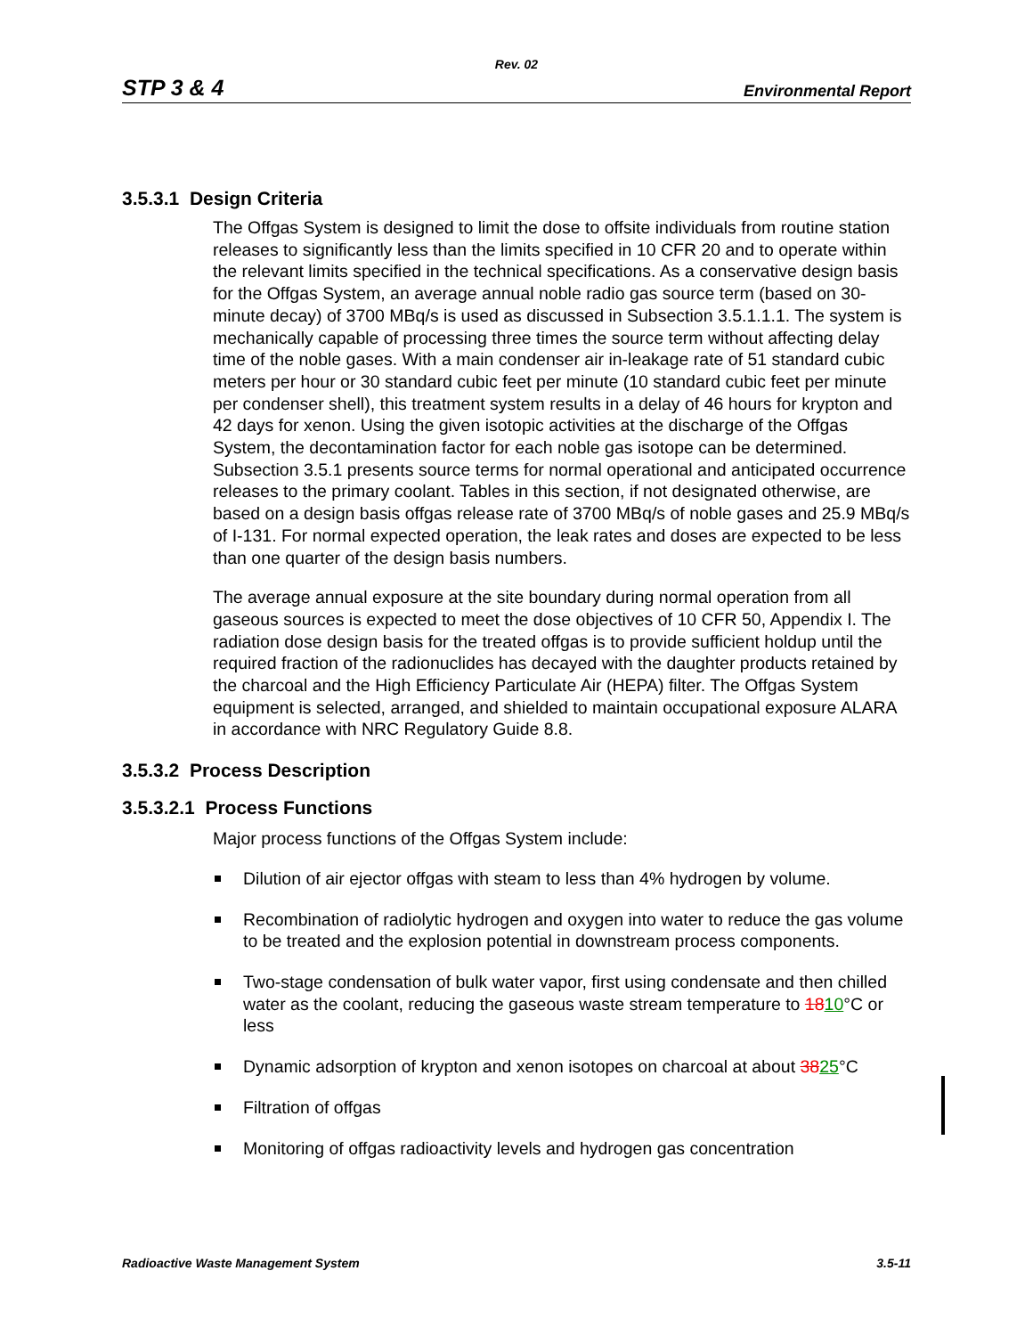Rev. 02
STP 3 & 4 Environmental Report
3.5.3.1 Design Criteria
The Offgas System is designed to limit the dose to offsite individuals from routine station releases to significantly less than the limits specified in 10 CFR 20 and to operate within the relevant limits specified in the technical specifications. As a conservative design basis for the Offgas System, an average annual noble radio gas source term (based on 30-minute decay) of 3700 MBq/s is used as discussed in Subsection 3.5.1.1.1. The system is mechanically capable of processing three times the source term without affecting delay time of the noble gases. With a main condenser air in-leakage rate of 51 standard cubic meters per hour or 30 standard cubic feet per minute (10 standard cubic feet per minute per condenser shell), this treatment system results in a delay of 46 hours for krypton and 42 days for xenon. Using the given isotopic activities at the discharge of the Offgas System, the decontamination factor for each noble gas isotope can be determined. Subsection 3.5.1 presents source terms for normal operational and anticipated occurrence releases to the primary coolant. Tables in this section, if not designated otherwise, are based on a design basis offgas release rate of 3700 MBq/s of noble gases and 25.9 MBq/s of I-131. For normal expected operation, the leak rates and doses are expected to be less than one quarter of the design basis numbers.
The average annual exposure at the site boundary during normal operation from all gaseous sources is expected to meet the dose objectives of 10 CFR 50, Appendix I. The radiation dose design basis for the treated offgas is to provide sufficient holdup until the required fraction of the radionuclides has decayed with the daughter products retained by the charcoal and the High Efficiency Particulate Air (HEPA) filter. The Offgas System equipment is selected, arranged, and shielded to maintain occupational exposure ALARA in accordance with NRC Regulatory Guide 8.8.
3.5.3.2 Process Description
3.5.3.2.1 Process Functions
Major process functions of the Offgas System include:
Dilution of air ejector offgas with steam to less than 4% hydrogen by volume.
Recombination of radiolytic hydrogen and oxygen into water to reduce the gas volume to be treated and the explosion potential in downstream process components.
Two-stage condensation of bulk water vapor, first using condensate and then chilled water as the coolant, reducing the gaseous waste stream temperature to 1810°C or less
Dynamic adsorption of krypton and xenon isotopes on charcoal at about 3825°C
Filtration of offgas
Monitoring of offgas radioactivity levels and hydrogen gas concentration
Radioactive Waste Management System 3.5-11